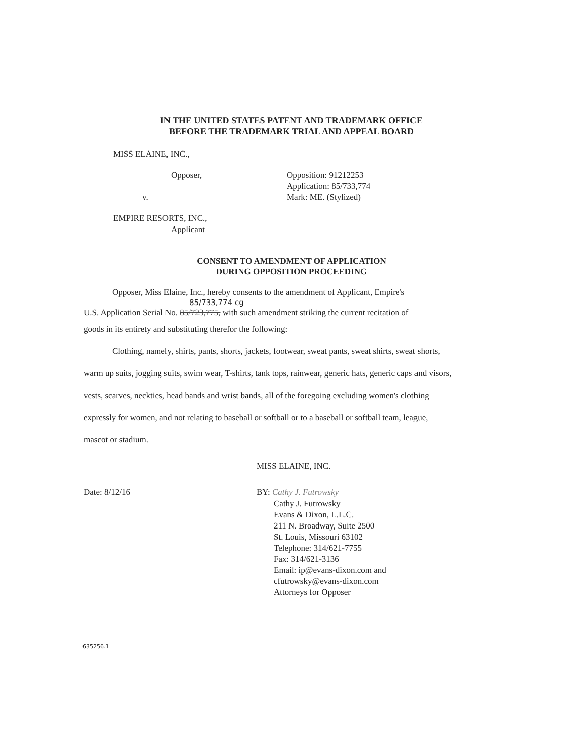IN THE UNITED STATES PATENT AND TRADEMARK OFFICE
BEFORE THE TRADEMARK TRIAL AND APPEAL BOARD
MISS ELAINE, INC.,
Opposer,
v.
Opposition: 91212253
Application: 85/733,774
Mark: ME. (Stylized)
EMPIRE RESORTS, INC.,
Applicant
CONSENT TO AMENDMENT OF APPLICATION
DURING OPPOSITION PROCEEDING
Opposer, Miss Elaine, Inc., hereby consents to the amendment of Applicant, Empire's
85/733,774 cg
U.S. Application Serial No. 85/723,775, with such amendment striking the current recitation of
goods in its entirety and substituting therefor the following:
Clothing, namely, shirts, pants, shorts, jackets, footwear, sweat pants, sweat shirts, sweat shorts, warm up suits, jogging suits, swim wear, T-shirts, tank tops, rainwear, generic hats, generic caps and visors, vests, scarves, neckties, head bands and wrist bands, all of the foregoing excluding women's clothing expressly for women, and not relating to baseball or softball or to a baseball or softball team, league, mascot or stadium.
MISS ELAINE, INC.
Date: 8/12/16 BY: Cathy J. Futrowsky
Cathy J. Futrowsky
Evans & Dixon, L.L.C.
211 N. Broadway, Suite 2500
St. Louis, Missouri 63102
Telephone: 314/621-7755
Fax: 314/621-3136
Email: ip@evans-dixon.com and
cfutrowsky@evans-dixon.com
Attorneys for Opposer
635256.1